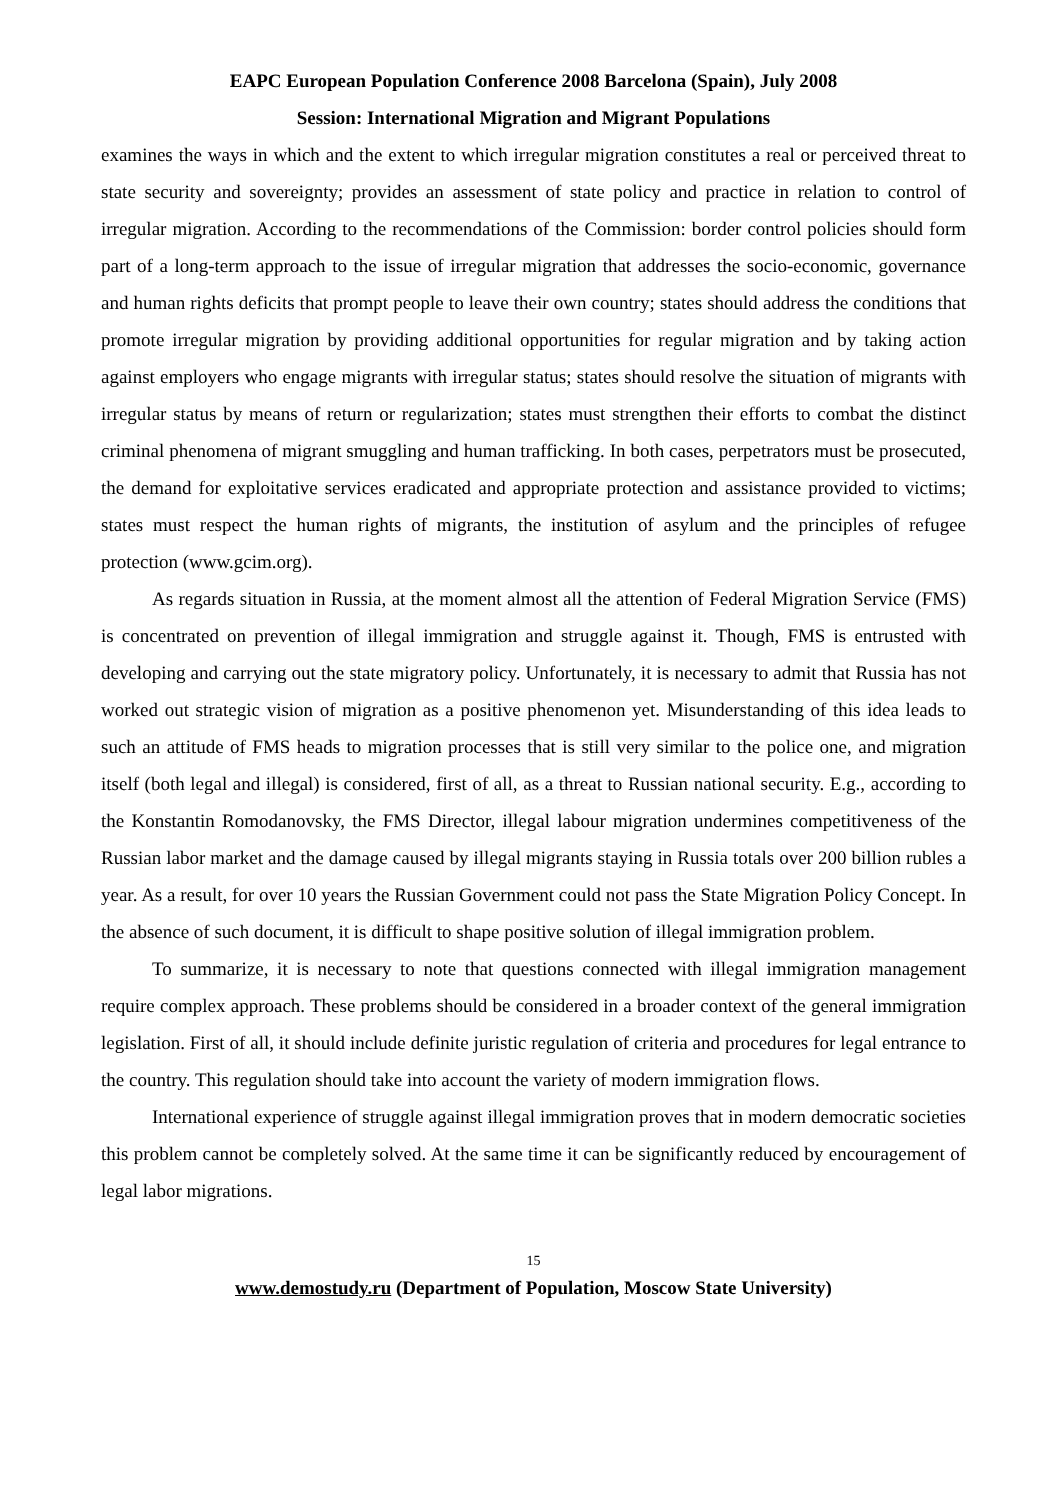EAPC European Population Conference 2008 Barcelona (Spain), July 2008
Session: International Migration and Migrant Populations
examines the ways in which and the extent to which irregular migration constitutes a real or perceived threat to state security and sovereignty; provides an assessment of state policy and practice in relation to control of irregular migration. According to the recommendations of the Commission: border control policies should form part of a long-term approach to the issue of irregular migration that addresses the socio-economic, governance and human rights deficits that prompt people to leave their own country; states should address the conditions that promote irregular migration by providing additional opportunities for regular migration and by taking action against employers who engage migrants with irregular status; states should resolve the situation of migrants with irregular status by means of return or regularization; states must strengthen their efforts to combat the distinct criminal phenomena of migrant smuggling and human trafficking. In both cases, perpetrators must be prosecuted, the demand for exploitative services eradicated and appropriate protection and assistance provided to victims; states must respect the human rights of migrants, the institution of asylum and the principles of refugee protection (www.gcim.org).
As regards situation in Russia, at the moment almost all the attention of Federal Migration Service (FMS) is concentrated on prevention of illegal immigration and struggle against it. Though, FMS is entrusted with developing and carrying out the state migratory policy. Unfortunately, it is necessary to admit that Russia has not worked out strategic vision of migration as a positive phenomenon yet. Misunderstanding of this idea leads to such an attitude of FMS heads to migration processes that is still very similar to the police one, and migration itself (both legal and illegal) is considered, first of all, as a threat to Russian national security. E.g., according to the Konstantin Romodanovsky, the FMS Director, illegal labour migration undermines competitiveness of the Russian labor market and the damage caused by illegal migrants staying in Russia totals over 200 billion rubles a year. As a result, for over 10 years the Russian Government could not pass the State Migration Policy Concept. In the absence of such document, it is difficult to shape positive solution of illegal immigration problem.
To summarize, it is necessary to note that questions connected with illegal immigration management require complex approach. These problems should be considered in a broader context of the general immigration legislation. First of all, it should include definite juristic regulation of criteria and procedures for legal entrance to the country. This regulation should take into account the variety of modern immigration flows.
International experience of struggle against illegal immigration proves that in modern democratic societies this problem cannot be completely solved. At the same time it can be significantly reduced by encouragement of legal labor migrations.
15
www.demostudy.ru (Department of Population, Moscow State University)